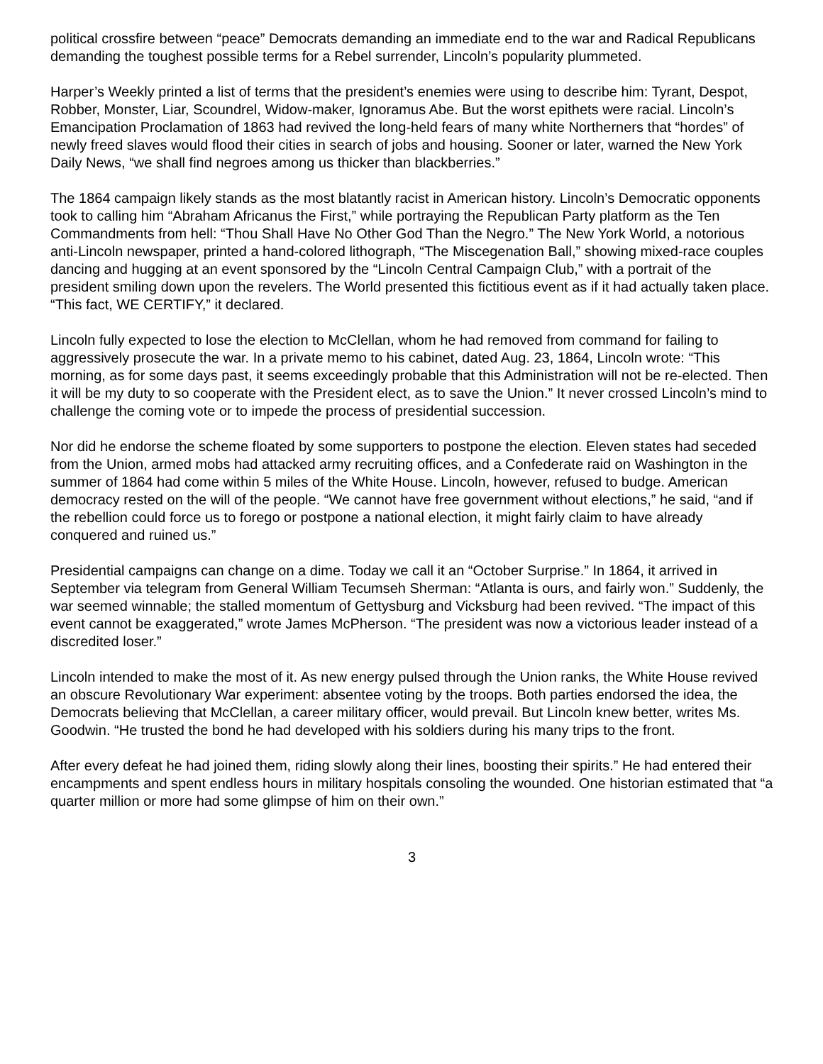political crossfire between “peace” Democrats demanding an immediate end to the war and Radical Republicans demanding the toughest possible terms for a Rebel surrender, Lincoln’s popularity plummeted.
Harper’s Weekly printed a list of terms that the president’s enemies were using to describe him: Tyrant, Despot, Robber, Monster, Liar, Scoundrel, Widow-maker, Ignoramus Abe. But the worst epithets were racial. Lincoln’s Emancipation Proclamation of 1863 had revived the long-held fears of many white Northerners that “hordes” of newly freed slaves would flood their cities in search of jobs and housing. Sooner or later, warned the New York Daily News, “we shall find negroes among us thicker than blackberries.”
The 1864 campaign likely stands as the most blatantly racist in American history. Lincoln’s Democratic opponents took to calling him “Abraham Africanus the First,” while portraying the Republican Party platform as the Ten Commandments from hell: “Thou Shall Have No Other God Than the Negro.” The New York World, a notorious anti-Lincoln newspaper, printed a hand-colored lithograph, “The Miscegenation Ball,” showing mixed-race couples dancing and hugging at an event sponsored by the “Lincoln Central Campaign Club,” with a portrait of the president smiling down upon the revelers. The World presented this fictitious event as if it had actually taken place. “This fact, WE CERTIFY,” it declared.
Lincoln fully expected to lose the election to McClellan, whom he had removed from command for failing to aggressively prosecute the war. In a private memo to his cabinet, dated Aug. 23, 1864, Lincoln wrote: “This morning, as for some days past, it seems exceedingly probable that this Administration will not be re-elected. Then it will be my duty to so cooperate with the President elect, as to save the Union.” It never crossed Lincoln’s mind to challenge the coming vote or to impede the process of presidential succession.
Nor did he endorse the scheme floated by some supporters to postpone the election. Eleven states had seceded from the Union, armed mobs had attacked army recruiting offices, and a Confederate raid on Washington in the summer of 1864 had come within 5 miles of the White House. Lincoln, however, refused to budge. American democracy rested on the will of the people. “We cannot have free government without elections,” he said, “and if the rebellion could force us to forego or postpone a national election, it might fairly claim to have already conquered and ruined us.”
Presidential campaigns can change on a dime. Today we call it an “October Surprise.” In 1864, it arrived in September via telegram from General William Tecumseh Sherman: “Atlanta is ours, and fairly won.” Suddenly, the war seemed winnable; the stalled momentum of Gettysburg and Vicksburg had been revived. “The impact of this event cannot be exaggerated,” wrote James McPherson. “The president was now a victorious leader instead of a discredited loser.”
Lincoln intended to make the most of it. As new energy pulsed through the Union ranks, the White House revived an obscure Revolutionary War experiment: absentee voting by the troops. Both parties endorsed the idea, the Democrats believing that McClellan, a career military officer, would prevail. But Lincoln knew better, writes Ms. Goodwin. “He trusted the bond he had developed with his soldiers during his many trips to the front.
After every defeat he had joined them, riding slowly along their lines, boosting their spirits.” He had entered their encampments and spent endless hours in military hospitals consoling the wounded. One historian estimated that “a quarter million or more had some glimpse of him on their own.”
3